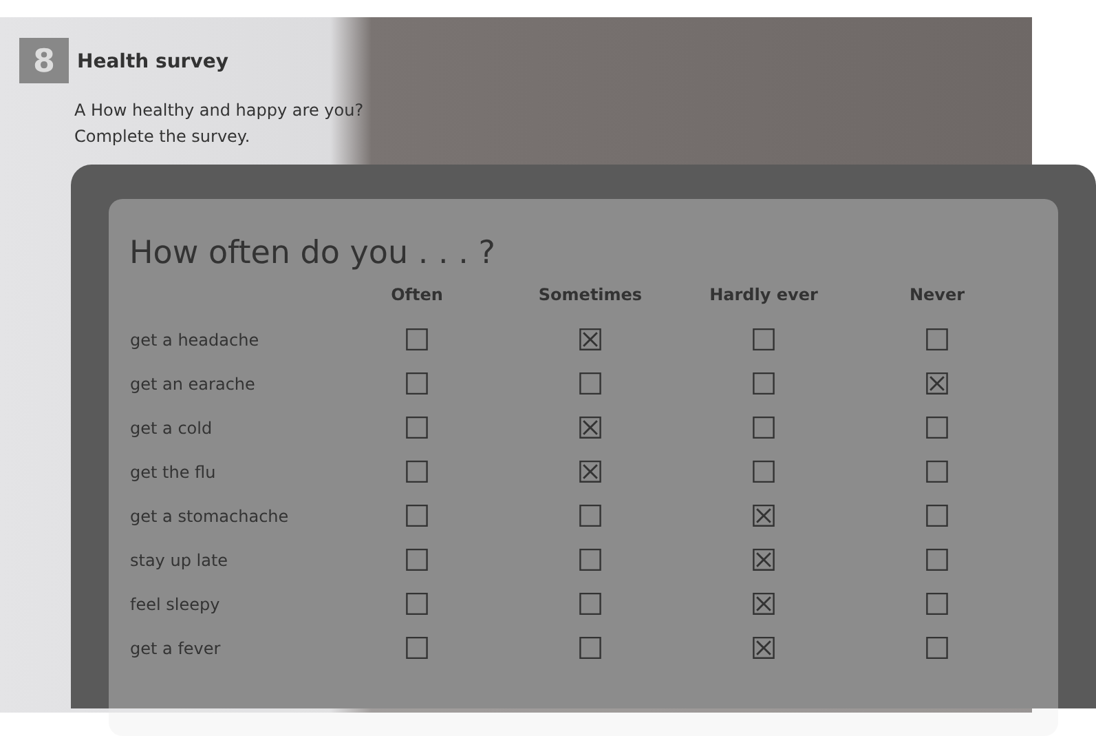8
Health survey
A How healthy and happy are you?
Complete the survey.
How often do you . . . ?
| | Often | Sometimes | Hardly ever | Never |
| --- | --- | --- | --- | --- |
| get a headache | ☐ | ☒ | ☐ | ☐ |
| get an earache | ☐ | ☐ | ☐ | ☒ |
| get a cold | ☐ | ☒ | ☐ | ☐ |
| get the flu | ☐ | ☒ | ☐ | ☐ |
| get a stomachache | ☐ | ☐ | ☒ | ☐ |
| stay up late | ☐ | ☐ | ☒ | ☐ |
| feel sleepy | ☐ | ☐ | ☒ | ☐ |
| get a fever | ☐ | ☐ | ☒ | ☐ |